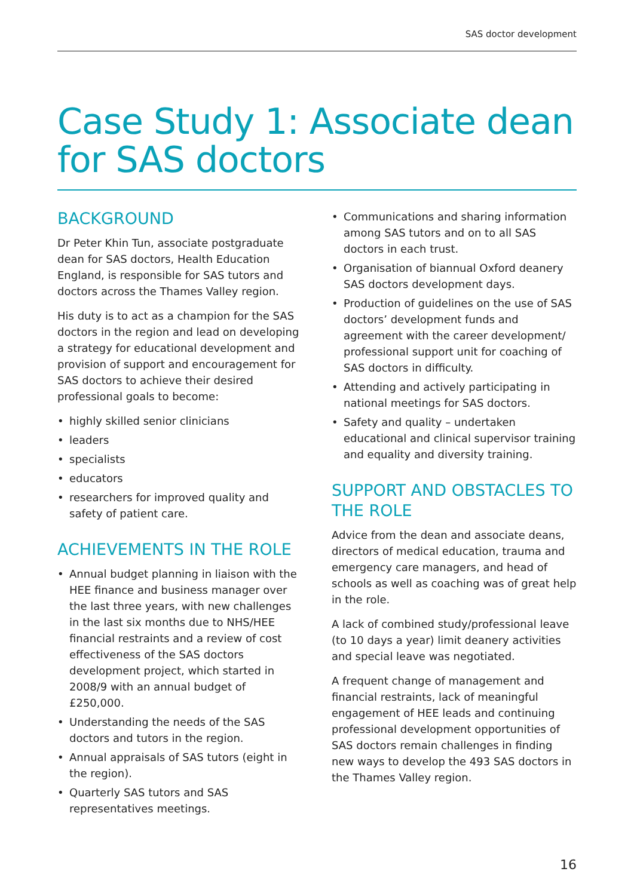SAS doctor development
Case Study 1: Associate dean for SAS doctors
BACKGROUND
Dr Peter Khin Tun, associate postgraduate dean for SAS doctors, Health Education England, is responsible for SAS tutors and doctors across the Thames Valley region.
His duty is to act as a champion for the SAS doctors in the region and lead on developing a strategy for educational development and provision of support and encouragement for SAS doctors to achieve their desired professional goals to become:
• highly skilled senior clinicians
• leaders
• specialists
• educators
• researchers for improved quality and safety of patient care.
ACHIEVEMENTS IN THE ROLE
• Annual budget planning in liaison with the HEE finance and business manager over the last three years, with new challenges in the last six months due to NHS/HEE financial restraints and a review of cost effectiveness of the SAS doctors development project, which started in 2008/9 with an annual budget of £250,000.
• Understanding the needs of the SAS doctors and tutors in the region.
• Annual appraisals of SAS tutors (eight in the region).
• Quarterly SAS tutors and SAS representatives meetings.
• Communications and sharing information among SAS tutors and on to all SAS doctors in each trust.
• Organisation of biannual Oxford deanery SAS doctors development days.
• Production of guidelines on the use of SAS doctors’ development funds and agreement with the career development/ professional support unit for coaching of SAS doctors in difficulty.
• Attending and actively participating in national meetings for SAS doctors.
• Safety and quality – undertaken educational and clinical supervisor training and equality and diversity training.
SUPPORT AND OBSTACLES TO THE ROLE
Advice from the dean and associate deans, directors of medical education, trauma and emergency care managers, and head of schools as well as coaching was of great help in the role.
A lack of combined study/professional leave (to 10 days a year) limit deanery activities and special leave was negotiated.
A frequent change of management and financial restraints, lack of meaningful engagement of HEE leads and continuing professional development opportunities of SAS doctors remain challenges in finding new ways to develop the 493 SAS doctors in the Thames Valley region.
16